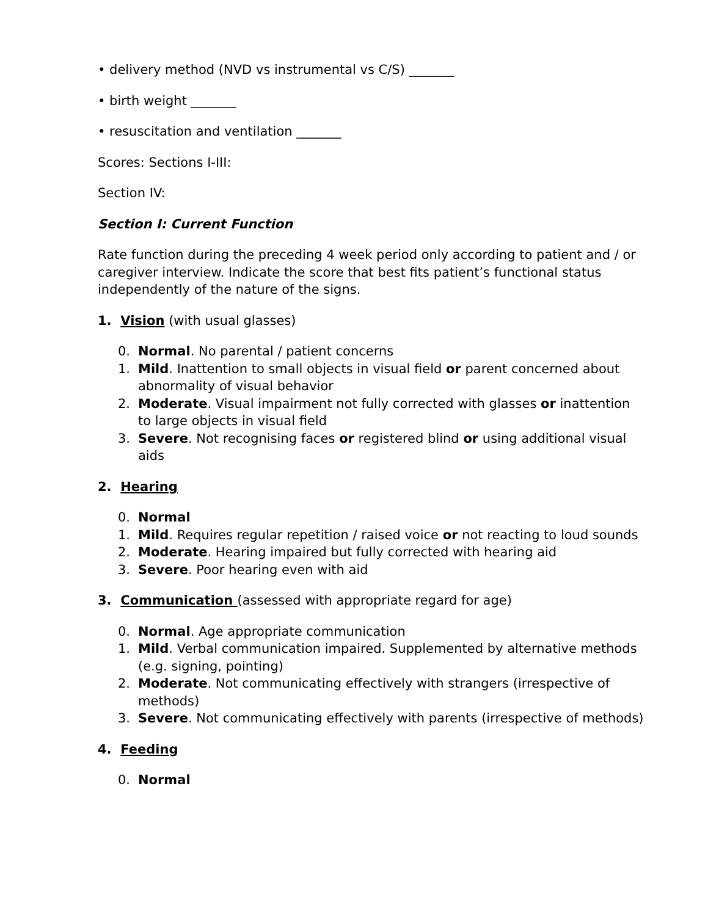• delivery method (NVD vs instrumental vs C/S) _______
• birth weight _______
• resuscitation and ventilation _______
Scores: Sections I-III:
Section IV:
Section I: Current Function
Rate function during the preceding 4 week period only according to patient and / or caregiver interview. Indicate the score that best fits patient’s functional status independently of the nature of the signs.
1. Vision (with usual glasses)
0. Normal. No parental / patient concerns
1. Mild. Inattention to small objects in visual field or parent concerned about abnormality of visual behavior
2. Moderate. Visual impairment not fully corrected with glasses or inattention to large objects in visual field
3. Severe. Not recognising faces or registered blind or using additional visual aids
2. Hearing
0. Normal
1. Mild. Requires regular repetition / raised voice or not reacting to loud sounds
2. Moderate. Hearing impaired but fully corrected with hearing aid
3. Severe. Poor hearing even with aid
3. Communication (assessed with appropriate regard for age)
0. Normal. Age appropriate communication
1. Mild. Verbal communication impaired. Supplemented by alternative methods (e.g. signing, pointing)
2. Moderate. Not communicating effectively with strangers (irrespective of methods)
3. Severe. Not communicating effectively with parents (irrespective of methods)
4. Feeding
0. Normal